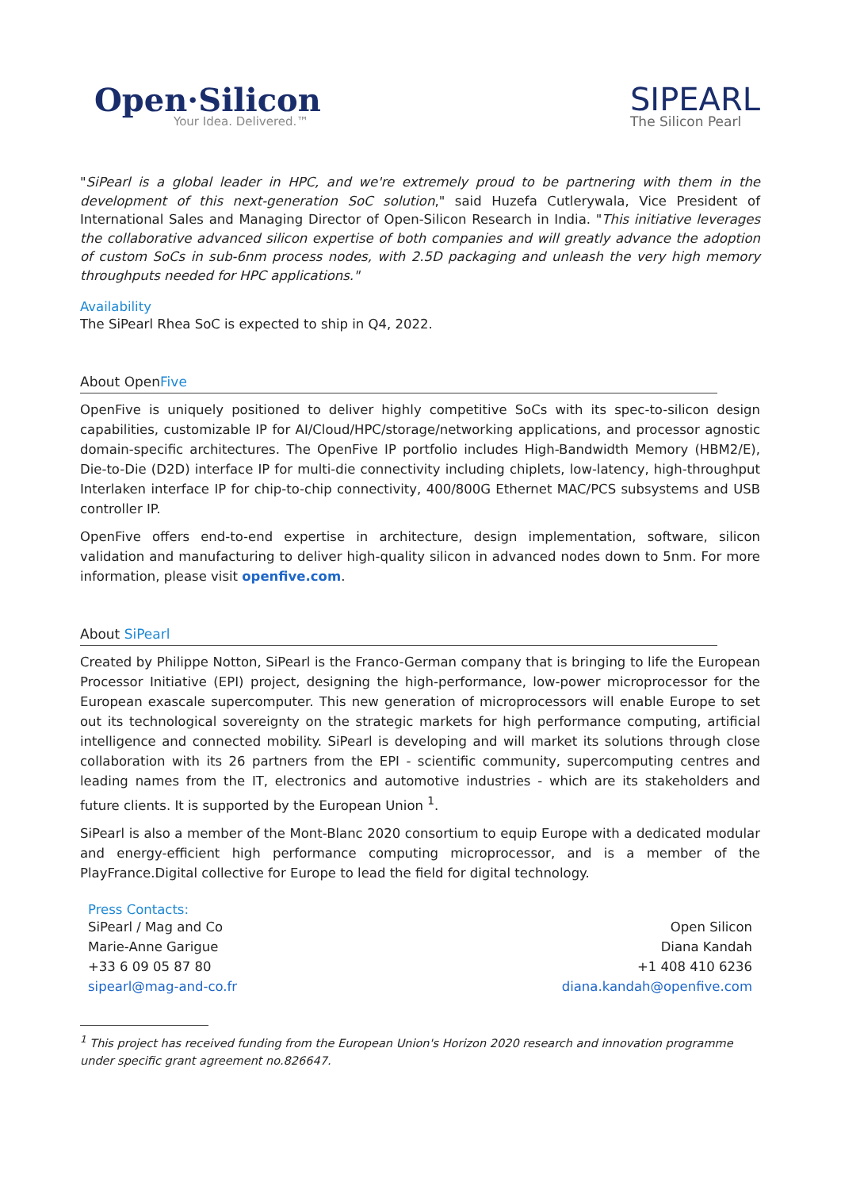Open·Silicon
Your Idea. Delivered.™
SIPEARL
The Silicon Pearl
"SiPearl is a global leader in HPC, and we're extremely proud to be partnering with them in the development of this next-generation SoC solution," said Huzefa Cutlerywala, Vice President of International Sales and Managing Director of Open-Silicon Research in India. "This initiative leverages the collaborative advanced silicon expertise of both companies and will greatly advance the adoption of custom SoCs in sub-6nm process nodes, with 2.5D packaging and unleash the very high memory throughputs needed for HPC applications."
Availability
The SiPearl Rhea SoC is expected to ship in Q4, 2022.
About OpenFive
OpenFive is uniquely positioned to deliver highly competitive SoCs with its spec-to-silicon design capabilities, customizable IP for AI/Cloud/HPC/storage/networking applications, and processor agnostic domain-specific architectures. The OpenFive IP portfolio includes High-Bandwidth Memory (HBM2/E), Die-to-Die (D2D) interface IP for multi-die connectivity including chiplets, low-latency, high-throughput Interlaken interface IP for chip-to-chip connectivity, 400/800G Ethernet MAC/PCS subsystems and USB controller IP.
OpenFive offers end-to-end expertise in architecture, design implementation, software, silicon validation and manufacturing to deliver high-quality silicon in advanced nodes down to 5nm. For more information, please visit openfive.com.
About SiPearl
Created by Philippe Notton, SiPearl is the Franco-German company that is bringing to life the European Processor Initiative (EPI) project, designing the high-performance, low-power microprocessor for the European exascale supercomputer. This new generation of microprocessors will enable Europe to set out its technological sovereignty on the strategic markets for high performance computing, artificial intelligence and connected mobility. SiPearl is developing and will market its solutions through close collaboration with its 26 partners from the EPI - scientific community, supercomputing centres and leading names from the IT, electronics and automotive industries - which are its stakeholders and future clients. It is supported by the European Union <sup>1</sup>.
SiPearl is also a member of the Mont-Blanc 2020 consortium to equip Europe with a dedicated modular and energy-efficient high performance computing microprocessor, and is a member of the PlayFrance.Digital collective for Europe to lead the field for digital technology.
Press Contacts:
SiPearl / Mag and Co
Marie-Anne Garigue
+33 6 09 05 87 80
sipearl@mag-and-co.fr
Open Silicon
Diana Kandah
+1 408 410 6236
diana.kandah@openfive.com
<sup>1</sup> This project has received funding from the European Union's Horizon 2020 research and innovation programme under specific grant agreement no.826647.